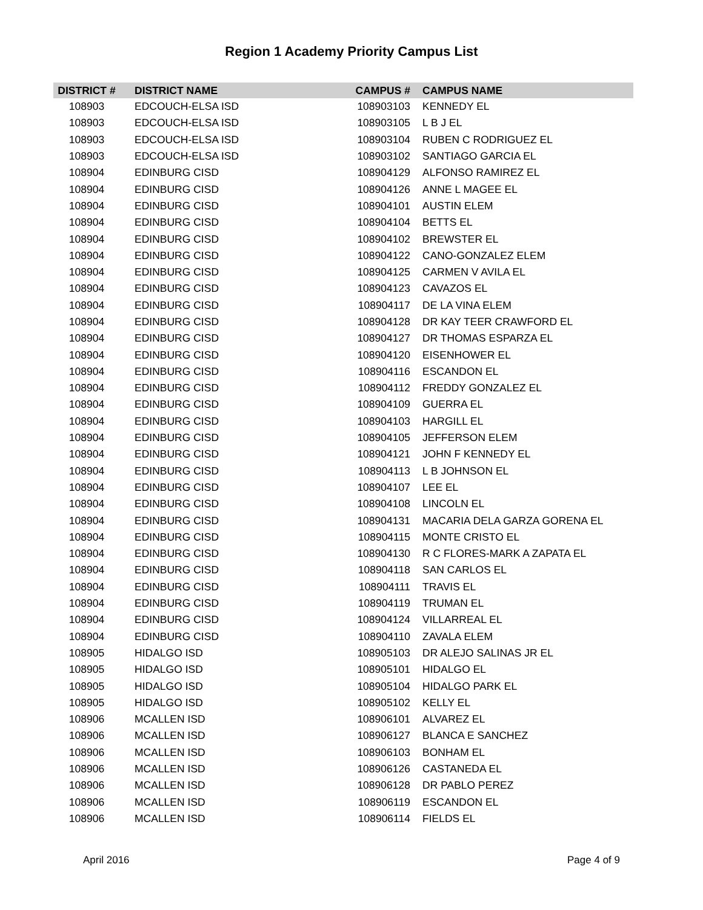Region 1 Academy Priority Campus List
| DISTRICT # | DISTRICT NAME | CAMPUS # | CAMPUS NAME |
| --- | --- | --- | --- |
| 108903 | EDCOUCH-ELSA ISD | 108903103 | KENNEDY EL |
| 108903 | EDCOUCH-ELSA ISD | 108903105 | L B J EL |
| 108903 | EDCOUCH-ELSA ISD | 108903104 | RUBEN C RODRIGUEZ EL |
| 108903 | EDCOUCH-ELSA ISD | 108903102 | SANTIAGO GARCIA EL |
| 108904 | EDINBURG CISD | 108904129 | ALFONSO RAMIREZ EL |
| 108904 | EDINBURG CISD | 108904126 | ANNE L MAGEE EL |
| 108904 | EDINBURG CISD | 108904101 | AUSTIN ELEM |
| 108904 | EDINBURG CISD | 108904104 | BETTS EL |
| 108904 | EDINBURG CISD | 108904102 | BREWSTER EL |
| 108904 | EDINBURG CISD | 108904122 | CANO-GONZALEZ ELEM |
| 108904 | EDINBURG CISD | 108904125 | CARMEN V AVILA EL |
| 108904 | EDINBURG CISD | 108904123 | CAVAZOS EL |
| 108904 | EDINBURG CISD | 108904117 | DE LA VINA ELEM |
| 108904 | EDINBURG CISD | 108904128 | DR KAY TEER CRAWFORD EL |
| 108904 | EDINBURG CISD | 108904127 | DR THOMAS ESPARZA EL |
| 108904 | EDINBURG CISD | 108904120 | EISENHOWER EL |
| 108904 | EDINBURG CISD | 108904116 | ESCANDON EL |
| 108904 | EDINBURG CISD | 108904112 | FREDDY GONZALEZ EL |
| 108904 | EDINBURG CISD | 108904109 | GUERRA EL |
| 108904 | EDINBURG CISD | 108904103 | HARGILL EL |
| 108904 | EDINBURG CISD | 108904105 | JEFFERSON ELEM |
| 108904 | EDINBURG CISD | 108904121 | JOHN F KENNEDY EL |
| 108904 | EDINBURG CISD | 108904113 | L B JOHNSON EL |
| 108904 | EDINBURG CISD | 108904107 | LEE EL |
| 108904 | EDINBURG CISD | 108904108 | LINCOLN EL |
| 108904 | EDINBURG CISD | 108904131 | MACARIA DELA GARZA GORENA EL |
| 108904 | EDINBURG CISD | 108904115 | MONTE CRISTO EL |
| 108904 | EDINBURG CISD | 108904130 | R C FLORES-MARK A ZAPATA EL |
| 108904 | EDINBURG CISD | 108904118 | SAN CARLOS EL |
| 108904 | EDINBURG CISD | 108904111 | TRAVIS EL |
| 108904 | EDINBURG CISD | 108904119 | TRUMAN EL |
| 108904 | EDINBURG CISD | 108904124 | VILLARREAL EL |
| 108904 | EDINBURG CISD | 108904110 | ZAVALA ELEM |
| 108905 | HIDALGO ISD | 108905103 | DR ALEJO SALINAS JR EL |
| 108905 | HIDALGO ISD | 108905101 | HIDALGO EL |
| 108905 | HIDALGO ISD | 108905104 | HIDALGO PARK EL |
| 108905 | HIDALGO ISD | 108905102 | KELLY EL |
| 108906 | MCALLEN ISD | 108906101 | ALVAREZ EL |
| 108906 | MCALLEN ISD | 108906127 | BLANCA E SANCHEZ |
| 108906 | MCALLEN ISD | 108906103 | BONHAM EL |
| 108906 | MCALLEN ISD | 108906126 | CASTANEDA EL |
| 108906 | MCALLEN ISD | 108906128 | DR PABLO PEREZ |
| 108906 | MCALLEN ISD | 108906119 | ESCANDON EL |
| 108906 | MCALLEN ISD | 108906114 | FIELDS EL |
April 2016 Page 4 of 9